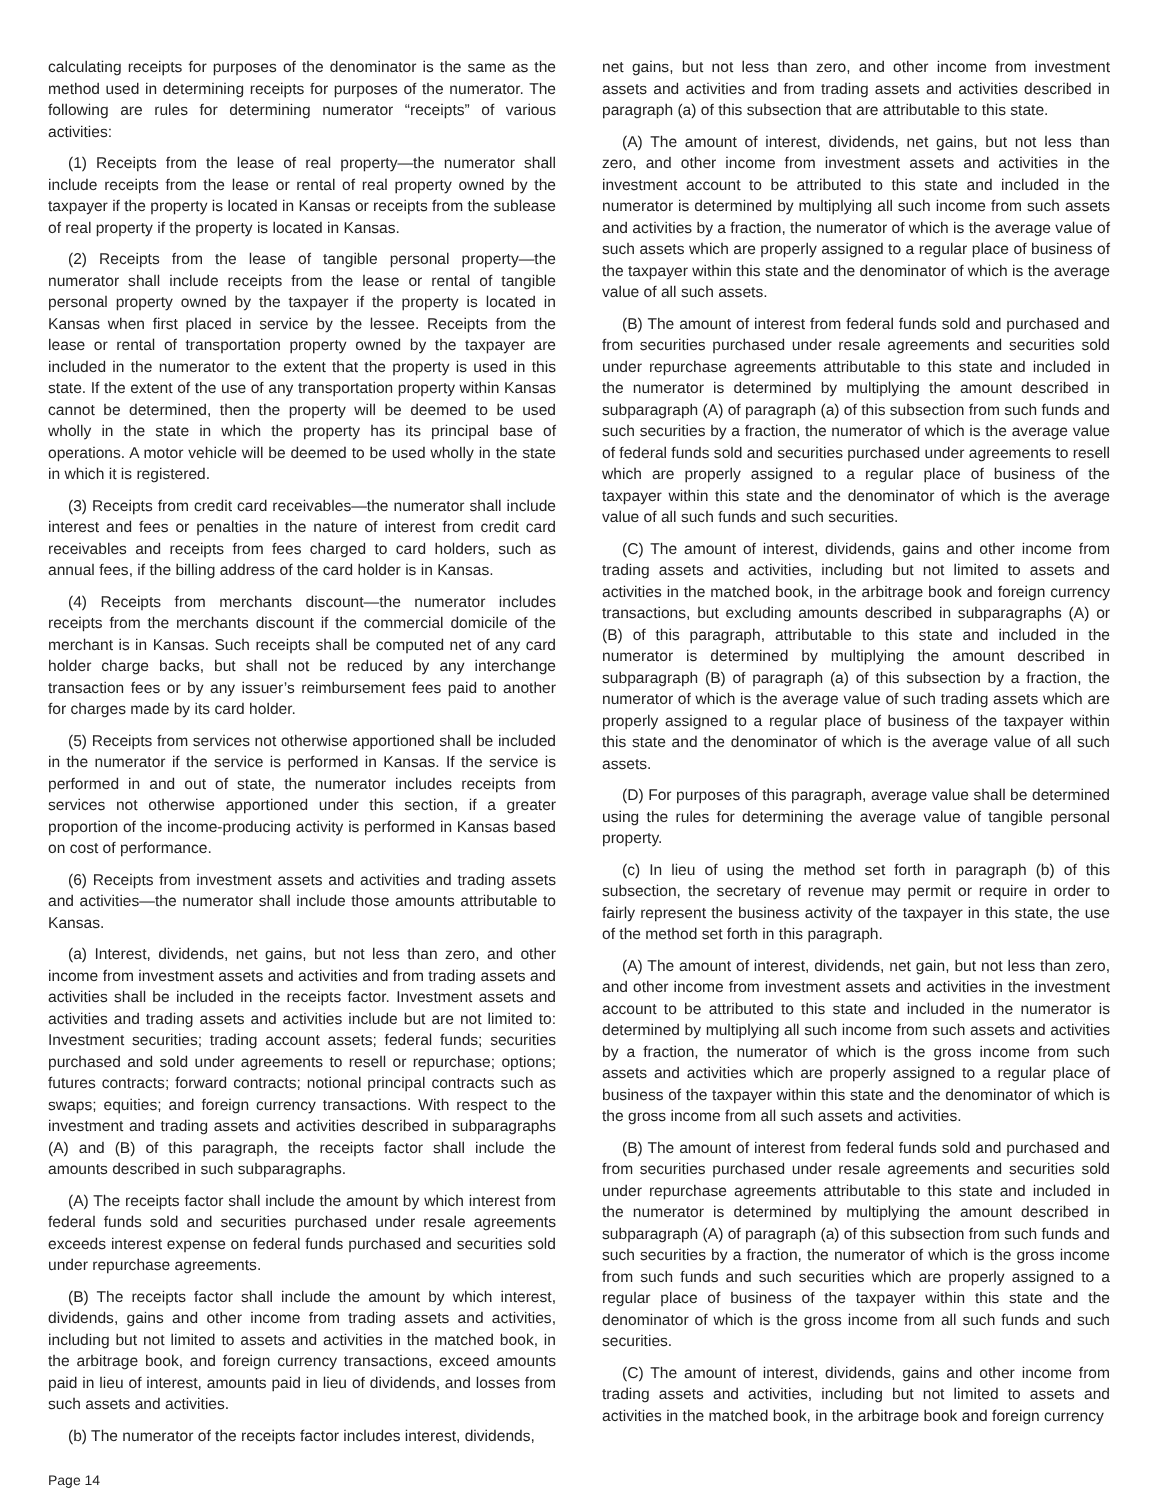calculating receipts for purposes of the denominator is the same as the method used in determining receipts for purposes of the numerator. The following are rules for determining numerator “receipts” of various activities:
(1) Receipts from the lease of real property—the numerator shall include receipts from the lease or rental of real property owned by the taxpayer if the property is located in Kansas or receipts from the sublease of real property if the property is located in Kansas.
(2) Receipts from the lease of tangible personal property—the numerator shall include receipts from the lease or rental of tangible personal property owned by the taxpayer if the property is located in Kansas when first placed in service by the lessee. Receipts from the lease or rental of transportation property owned by the taxpayer are included in the numerator to the extent that the property is used in this state. If the extent of the use of any transportation property within Kansas cannot be determined, then the property will be deemed to be used wholly in the state in which the property has its principal base of operations. A motor vehicle will be deemed to be used wholly in the state in which it is registered.
(3) Receipts from credit card receivables—the numerator shall include interest and fees or penalties in the nature of interest from credit card receivables and receipts from fees charged to card holders, such as annual fees, if the billing address of the card holder is in Kansas.
(4) Receipts from merchants discount—the numerator includes receipts from the merchants discount if the commercial domicile of the merchant is in Kansas. Such receipts shall be computed net of any card holder charge backs, but shall not be reduced by any interchange transaction fees or by any issuer’s reimbursement fees paid to another for charges made by its card holder.
(5) Receipts from services not otherwise apportioned shall be included in the numerator if the service is performed in Kansas. If the service is performed in and out of state, the numerator includes receipts from services not otherwise apportioned under this section, if a greater proportion of the income-producing activity is performed in Kansas based on cost of performance.
(6) Receipts from investment assets and activities and trading assets and activities—the numerator shall include those amounts attributable to Kansas.
(a) Interest, dividends, net gains, but not less than zero, and other income from investment assets and activities and from trading assets and activities shall be included in the receipts factor. Investment assets and activities and trading assets and activities include but are not limited to: Investment securities; trading account assets; federal funds; securities purchased and sold under agreements to resell or repurchase; options; futures contracts; forward contracts; notional principal contracts such as swaps; equities; and foreign currency transactions. With respect to the investment and trading assets and activities described in subparagraphs (A) and (B) of this paragraph, the receipts factor shall include the amounts described in such subparagraphs.
(A) The receipts factor shall include the amount by which interest from federal funds sold and securities purchased under resale agreements exceeds interest expense on federal funds purchased and securities sold under repurchase agreements.
(B) The receipts factor shall include the amount by which interest, dividends, gains and other income from trading assets and activities, including but not limited to assets and activities in the matched book, in the arbitrage book, and foreign currency transactions, exceed amounts paid in lieu of interest, amounts paid in lieu of dividends, and losses from such assets and activities.
(b) The numerator of the receipts factor includes interest, dividends,
net gains, but not less than zero, and other income from investment assets and activities and from trading assets and activities described in paragraph (a) of this subsection that are attributable to this state.
(A) The amount of interest, dividends, net gains, but not less than zero, and other income from investment assets and activities in the investment account to be attributed to this state and included in the numerator is determined by multiplying all such income from such assets and activities by a fraction, the numerator of which is the average value of such assets which are properly assigned to a regular place of business of the taxpayer within this state and the denominator of which is the average value of all such assets.
(B) The amount of interest from federal funds sold and purchased and from securities purchased under resale agreements and securities sold under repurchase agreements attributable to this state and included in the numerator is determined by multiplying the amount described in subparagraph (A) of paragraph (a) of this subsection from such funds and such securities by a fraction, the numerator of which is the average value of federal funds sold and securities purchased under agreements to resell which are properly assigned to a regular place of business of the taxpayer within this state and the denominator of which is the average value of all such funds and such securities.
(C) The amount of interest, dividends, gains and other income from trading assets and activities, including but not limited to assets and activities in the matched book, in the arbitrage book and foreign currency transactions, but excluding amounts described in subparagraphs (A) or (B) of this paragraph, attributable to this state and included in the numerator is determined by multiplying the amount described in subparagraph (B) of paragraph (a) of this subsection by a fraction, the numerator of which is the average value of such trading assets which are properly assigned to a regular place of business of the taxpayer within this state and the denominator of which is the average value of all such assets.
(D) For purposes of this paragraph, average value shall be determined using the rules for determining the average value of tangible personal property.
(c) In lieu of using the method set forth in paragraph (b) of this subsection, the secretary of revenue may permit or require in order to fairly represent the business activity of the taxpayer in this state, the use of the method set forth in this paragraph.
(A) The amount of interest, dividends, net gain, but not less than zero, and other income from investment assets and activities in the investment account to be attributed to this state and included in the numerator is determined by multiplying all such income from such assets and activities by a fraction, the numerator of which is the gross income from such assets and activities which are properly assigned to a regular place of business of the taxpayer within this state and the denominator of which is the gross income from all such assets and activities.
(B) The amount of interest from federal funds sold and purchased and from securities purchased under resale agreements and securities sold under repurchase agreements attributable to this state and included in the numerator is determined by multiplying the amount described in subparagraph (A) of paragraph (a) of this subsection from such funds and such securities by a fraction, the numerator of which is the gross income from such funds and such securities which are properly assigned to a regular place of business of the taxpayer within this state and the denominator of which is the gross income from all such funds and such securities.
(C) The amount of interest, dividends, gains and other income from trading assets and activities, including but not limited to assets and activities in the matched book, in the arbitrage book and foreign currency
Page 14